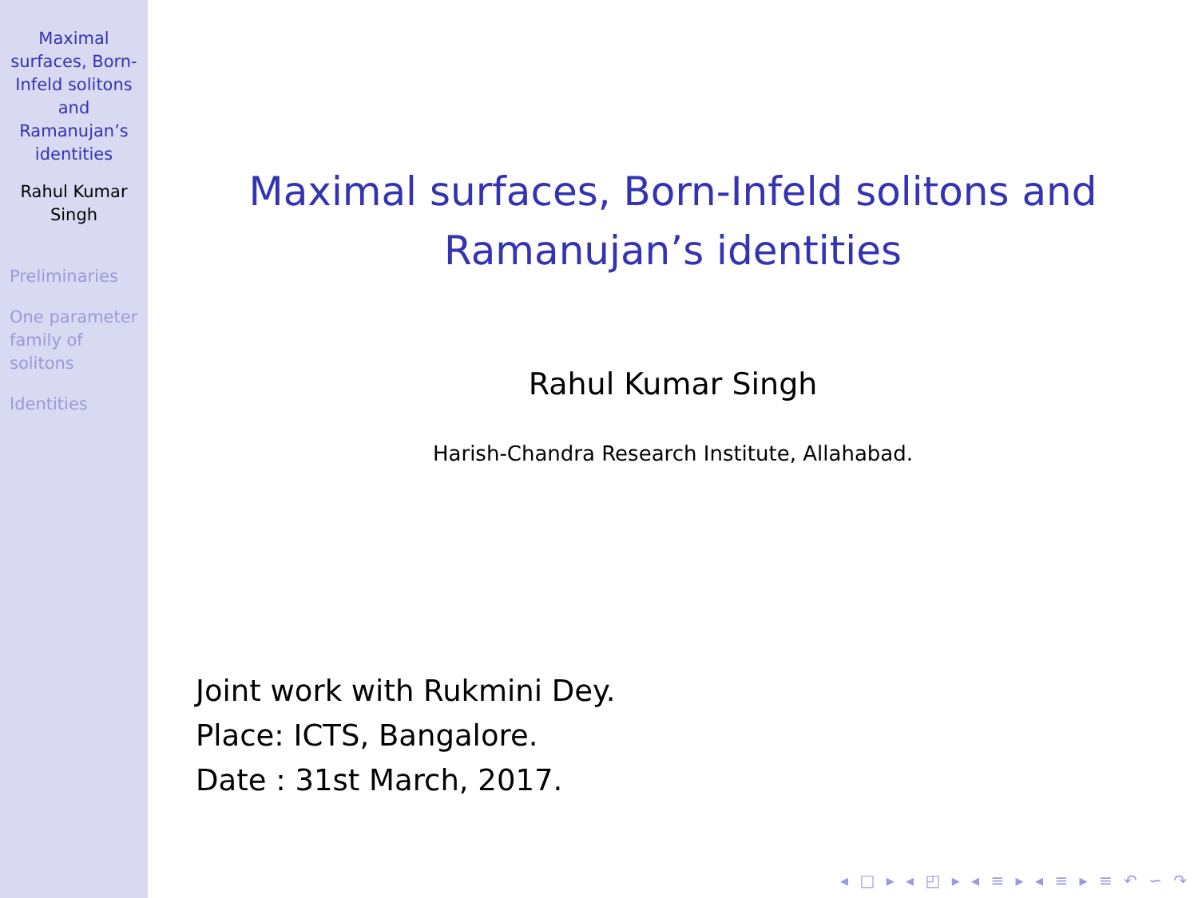Maximal surfaces, Born-Infeld solitons and Ramanujan’s identities
Rahul Kumar Singh
Preliminaries
One parameter family of solitons
Identities
Maximal surfaces, Born-Infeld solitons and
Ramanujan’s identities
Rahul Kumar Singh
Harish-Chandra Research Institute, Allahabad.
Joint work with Rukmini Dey.
Place: ICTS, Bangalore.
Date : 31st March, 2017.
◂ □ ▸ ◂ ◰ ▸ ◂ ≡ ▸ ◂ ≡ ▸ ≡ ↶ ∽ ↷